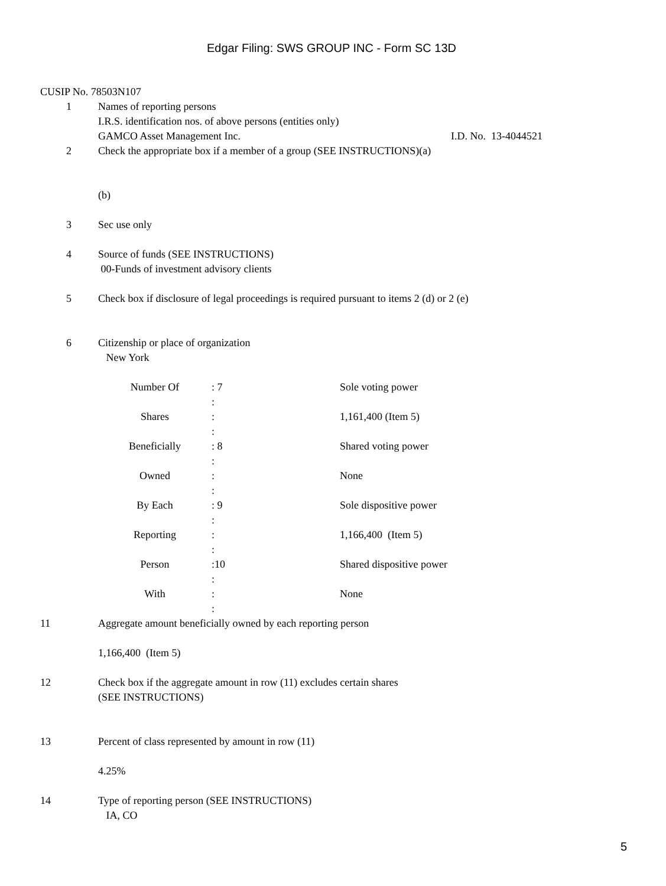Edgar Filing: SWS GROUP INC - Form SC 13D
CUSIP No. 78503N107
1 Names of reporting persons
I.R.S. identification nos. of above persons (entities only)
GAMCO Asset Management Inc. I.D. No. 13-4044521
2 Check the appropriate box if a member of a group (SEE INSTRUCTIONS)(a)
(b)
3 Sec use only
4 Source of funds (SEE INSTRUCTIONS)
00-Funds of investment advisory clients
5 Check box if disclosure of legal proceedings is required pursuant to items 2 (d) or 2 (e)
6 Citizenship or place of organization
New York
| Number Of | : 7 : | Sole voting power |
| Shares | : : | 1,161,400 (Item 5) |
| Beneficially | : 8 : | Shared voting power |
| Owned | : : | None |
| By Each | : 9 : | Sole dispositive power |
| Reporting | : : | 1,166,400 (Item 5) |
| Person | :10 : | Shared dispositive power |
| With | : : | None |
11 Aggregate amount beneficially owned by each reporting person
1,166,400 (Item 5)
12 Check box if the aggregate amount in row (11) excludes certain shares
(SEE INSTRUCTIONS)
13 Percent of class represented by amount in row (11)
4.25%
14 Type of reporting person (SEE INSTRUCTIONS)
IA, CO
5